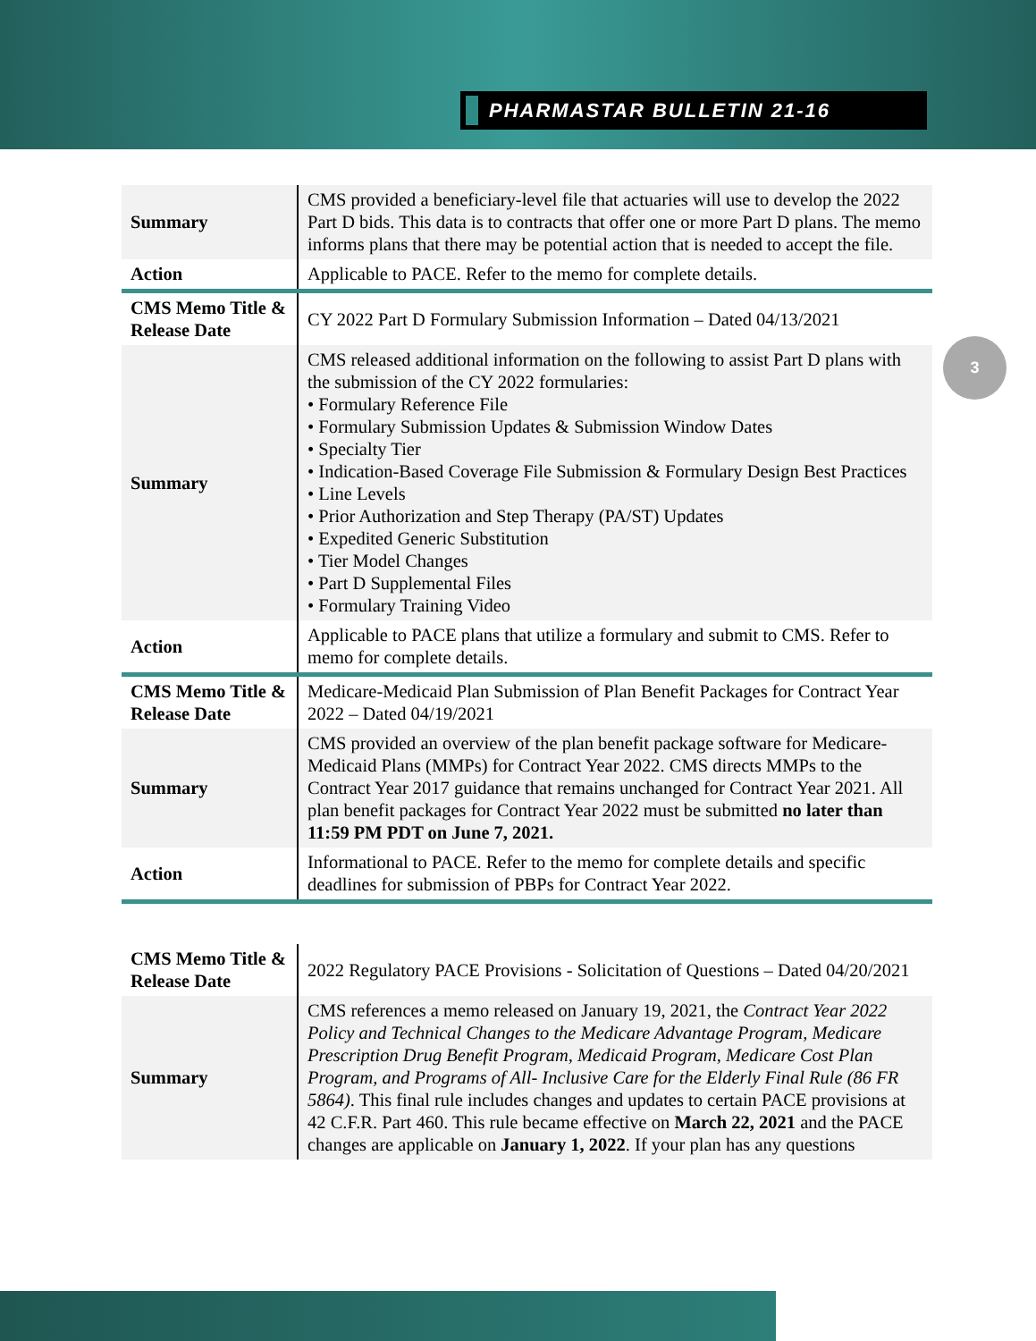PHARMASTAR BULLETIN 21-16
3
| Summary | CMS provided a beneficiary-level file that actuaries will use to develop the 2022 Part D bids. This data is to contracts that offer one or more Part D plans. The memo informs plans that there may be potential action that is needed to accept the file. |
| Action | Applicable to PACE. Refer to the memo for complete details. |
| CMS Memo Title & Release Date | CY 2022 Part D Formulary Submission Information – Dated 04/13/2021 |
| Summary | CMS released additional information on the following to assist Part D plans with the submission of the CY 2022 formularies: • Formulary Reference File • Formulary Submission Updates & Submission Window Dates • Specialty Tier • Indication-Based Coverage File Submission & Formulary Design Best Practices • Line Levels • Prior Authorization and Step Therapy (PA/ST) Updates • Expedited Generic Substitution • Tier Model Changes • Part D Supplemental Files • Formulary Training Video |
| Action | Applicable to PACE plans that utilize a formulary and submit to CMS. Refer to memo for complete details. |
| CMS Memo Title & Release Date | Medicare-Medicaid Plan Submission of Plan Benefit Packages for Contract Year 2022 – Dated 04/19/2021 |
| Summary | CMS provided an overview of the plan benefit package software for Medicare-Medicaid Plans (MMPs) for Contract Year 2022. CMS directs MMPs to the Contract Year 2017 guidance that remains unchanged for Contract Year 2021. All plan benefit packages for Contract Year 2022 must be submitted no later than 11:59 PM PDT on June 7, 2021. |
| Action | Informational to PACE. Refer to the memo for complete details and specific deadlines for submission of PBPs for Contract Year 2022. |
| CMS Memo Title & Release Date | 2022 Regulatory PACE Provisions - Solicitation of Questions – Dated 04/20/2021 |
| Summary | CMS references a memo released on January 19, 2021, the Contract Year 2022 Policy and Technical Changes to the Medicare Advantage Program, Medicare Prescription Drug Benefit Program, Medicaid Program, Medicare Cost Plan Program, and Programs of All- Inclusive Care for the Elderly Final Rule (86 FR 5864) . This final rule includes changes and updates to certain PACE provisions at 42 C.F.R. Part 460. This rule became effective on March 22, 2021 and the PACE changes are applicable on January 1, 2022 . If your plan has any questions |